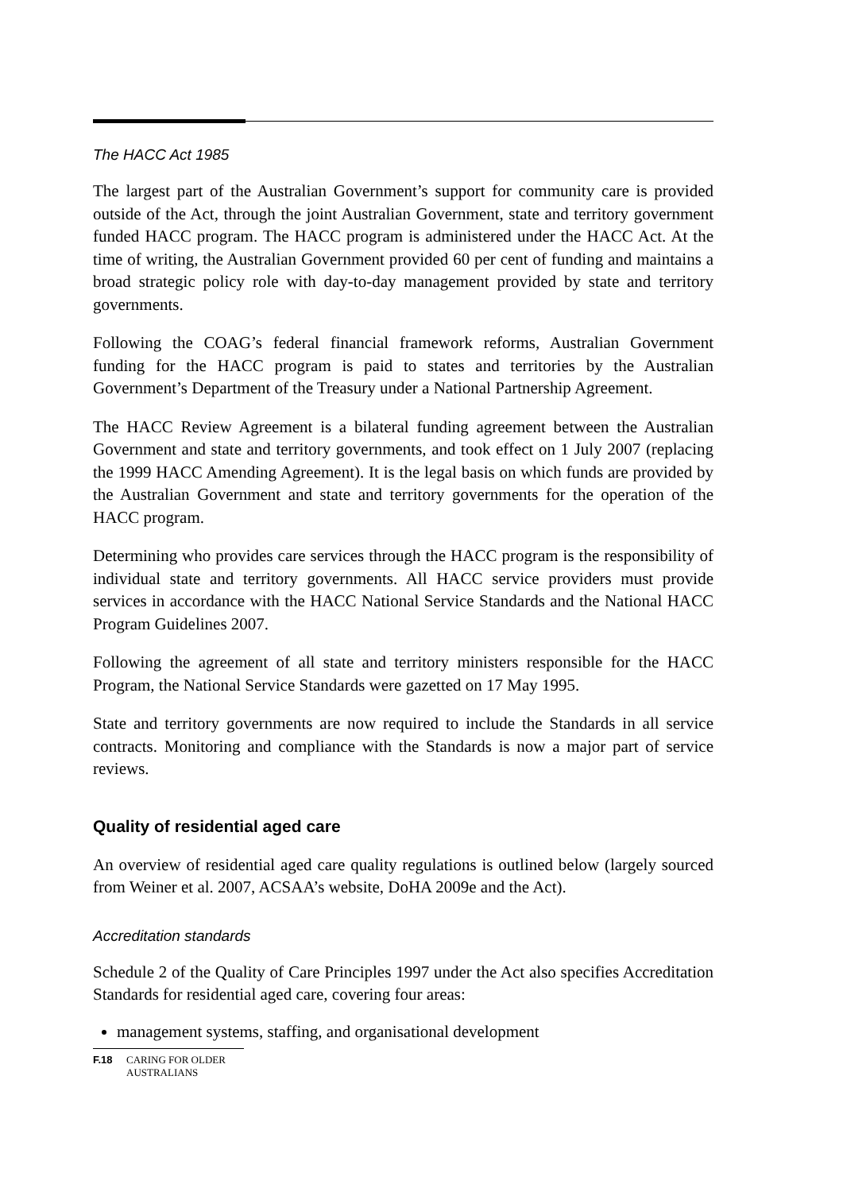The HACC Act 1985
The largest part of the Australian Government’s support for community care is provided outside of the Act, through the joint Australian Government, state and territory government funded HACC program. The HACC program is administered under the HACC Act. At the time of writing, the Australian Government provided 60 per cent of funding and maintains a broad strategic policy role with day-to-day management provided by state and territory governments.
Following the COAG’s federal financial framework reforms, Australian Government funding for the HACC program is paid to states and territories by the Australian Government’s Department of the Treasury under a National Partnership Agreement.
The HACC Review Agreement is a bilateral funding agreement between the Australian Government and state and territory governments, and took effect on 1 July 2007 (replacing the 1999 HACC Amending Agreement). It is the legal basis on which funds are provided by the Australian Government and state and territory governments for the operation of the HACC program.
Determining who provides care services through the HACC program is the responsibility of individual state and territory governments. All HACC service providers must provide services in accordance with the HACC National Service Standards and the National HACC Program Guidelines 2007.
Following the agreement of all state and territory ministers responsible for the HACC Program, the National Service Standards were gazetted on 17 May 1995.
State and territory governments are now required to include the Standards in all service contracts. Monitoring and compliance with the Standards is now a major part of service reviews.
Quality of residential aged care
An overview of residential aged care quality regulations is outlined below (largely sourced from Weiner et al. 2007, ACSAA’s website, DoHA 2009e and the Act).
Accreditation standards
Schedule 2 of the Quality of Care Principles 1997 under the Act also specifies Accreditation Standards for residential aged care, covering four areas:
management systems, staffing, and organisational development
F.18 CARING FOR OLDER
AUSTRALIANS